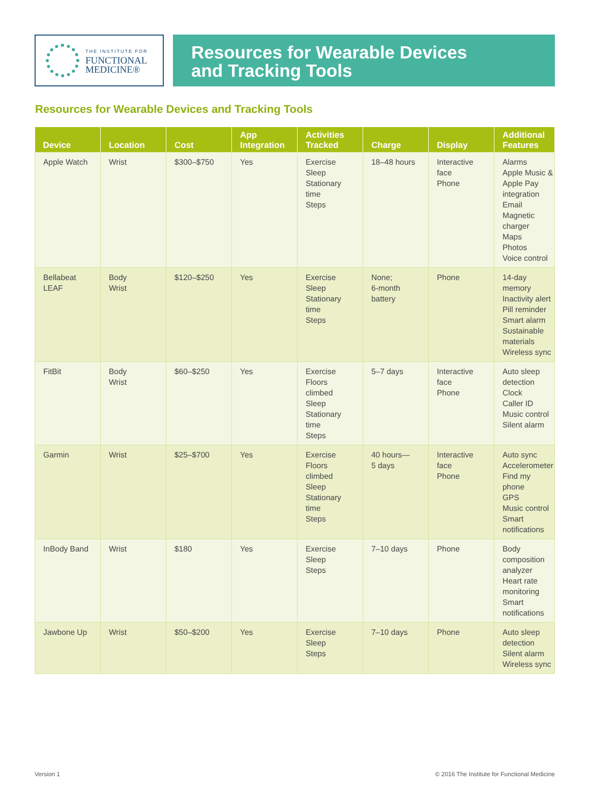THE INSTITUTE FOR
FUNCTIONAL
MEDICINE®
Resources for Wearable Devices
and Tracking Tools
Resources for Wearable Devices and Tracking Tools
| Device | Location | Cost | App Integration | Activities Tracked | Charge | Display | Additional Features |
| --- | --- | --- | --- | --- | --- | --- | --- |
| Apple Watch | Wrist | $300–$750 | Yes | Exercise Sleep Stationary time Steps | 18–48 hours | Interactive face Phone | Alarms Apple Music & Apple Pay integration Email Magnetic charger Maps Photos Voice control |
| Bellabeat LEAF | Body Wrist | $120–$250 | Yes | Exercise Sleep Stationary time Steps | None; 6-month battery | Phone | 14-day memory Inactivity alert Pill reminder Smart alarm Sustainable materials Wireless sync |
| FitBit | Body Wrist | $60–$250 | Yes | Exercise Floors climbed Sleep Stationary time Steps | 5–7 days | Interactive face Phone | Auto sleep detection Clock Caller ID Music control Silent alarm |
| Garmin | Wrist | $25–$700 | Yes | Exercise Floors climbed Sleep Stationary time Steps | 40 hours— 5 days | Interactive face Phone | Auto sync Accelerometer Find my phone GPS Music control Smart notifications |
| InBody Band | Wrist | $180 | Yes | Exercise Sleep Steps | 7–10 days | Phone | Body composition analyzer Heart rate monitoring Smart notifications |
| Jawbone Up | Wrist | $50–$200 | Yes | Exercise Sleep Steps | 7–10 days | Phone | Auto sleep detection Silent alarm Wireless sync |
Version 1 © 2016 The Institute for Functional Medicine